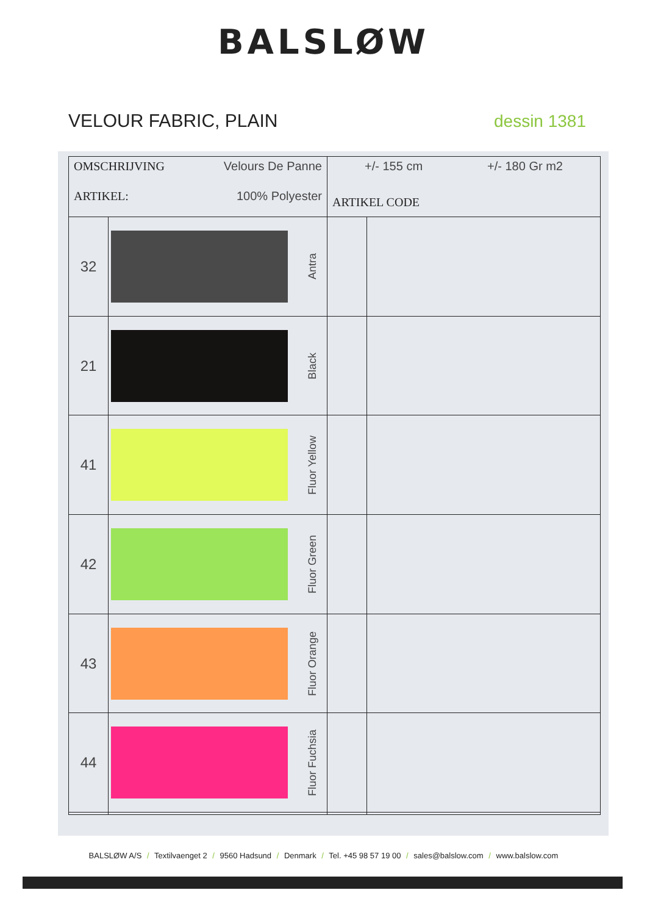BALSLØW
VELOUR FABRIC, PLAIN dessin 1381
| OMSCHRIJVING Velours De Panne ARTIKEL: 100% Polyester | | +/- 155 cm +/- 180 Gr m2 ARTIKEL CODE | |
| 32 | Antra | | |
| 21 | Black | | |
| 41 | Fluor Yellow | | |
| 42 | Fluor Green | | |
| 43 | Fluor Orange | | |
| 44 | Fluor Fuchsia | | |
BALSLØW A/S / Textilvaenget 2 / 9560 Hadsund / Denmark / Tel. +45 98 57 19 00 / sales@balslow.com / www.balslow.com